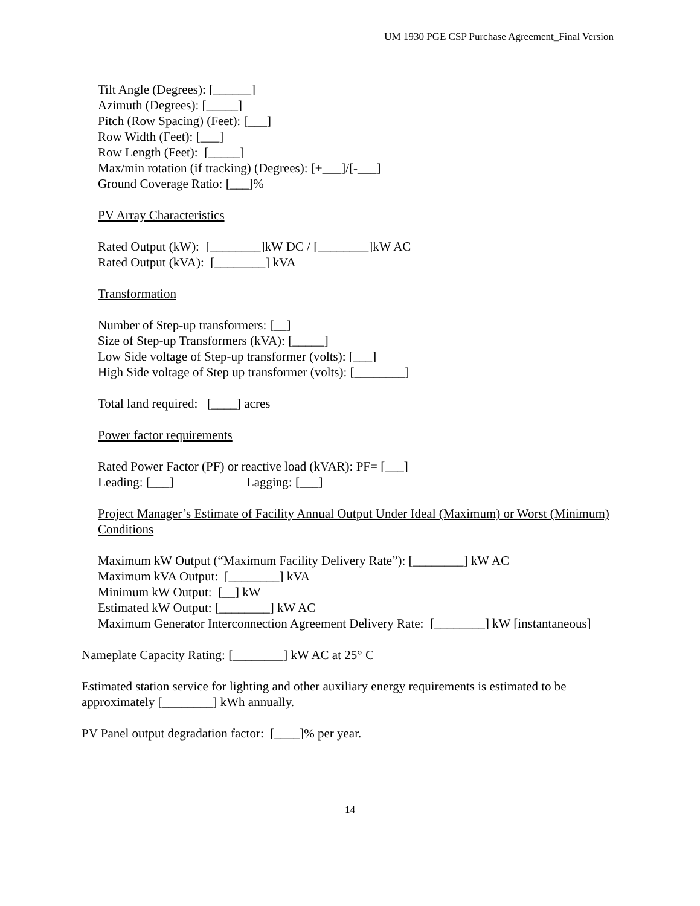UM 1930 PGE CSP Purchase Agreement_Final Version
Tilt Angle (Degrees): [______]
Azimuth (Degrees): [_____]
Pitch (Row Spacing) (Feet): [___]
Row Width (Feet): [___]
Row Length (Feet): [_____]
Max/min rotation (if tracking) (Degrees): [+___]/[-___]
Ground Coverage Ratio: [___]%
PV Array Characteristics
Rated Output (kW): [________]kW DC / [________]kW AC
Rated Output (kVA): [________] kVA
Transformation
Number of Step-up transformers: [__]
Size of Step-up Transformers (kVA): [_____]
Low Side voltage of Step-up transformer (volts): [___]
High Side voltage of Step up transformer (volts): [________]
Total land required: [____] acres
Power factor requirements
Rated Power Factor (PF) or reactive load (kVAR): PF= [___]
Leading: [___] Lagging: [___]
Project Manager’s Estimate of Facility Annual Output Under Ideal (Maximum) or Worst (Minimum) Conditions
Maximum kW Output (“Maximum Facility Delivery Rate”): [________] kW AC
Maximum kVA Output: [________] kVA
Minimum kW Output: [__] kW
Estimated kW Output: [________] kW AC
Maximum Generator Interconnection Agreement Delivery Rate: [________] kW [instantaneous]
Nameplate Capacity Rating: [________] kW AC at 25° C
Estimated station service for lighting and other auxiliary energy requirements is estimated to be approximately [________] kWh annually.
PV Panel output degradation factor: [____]% per year.
14